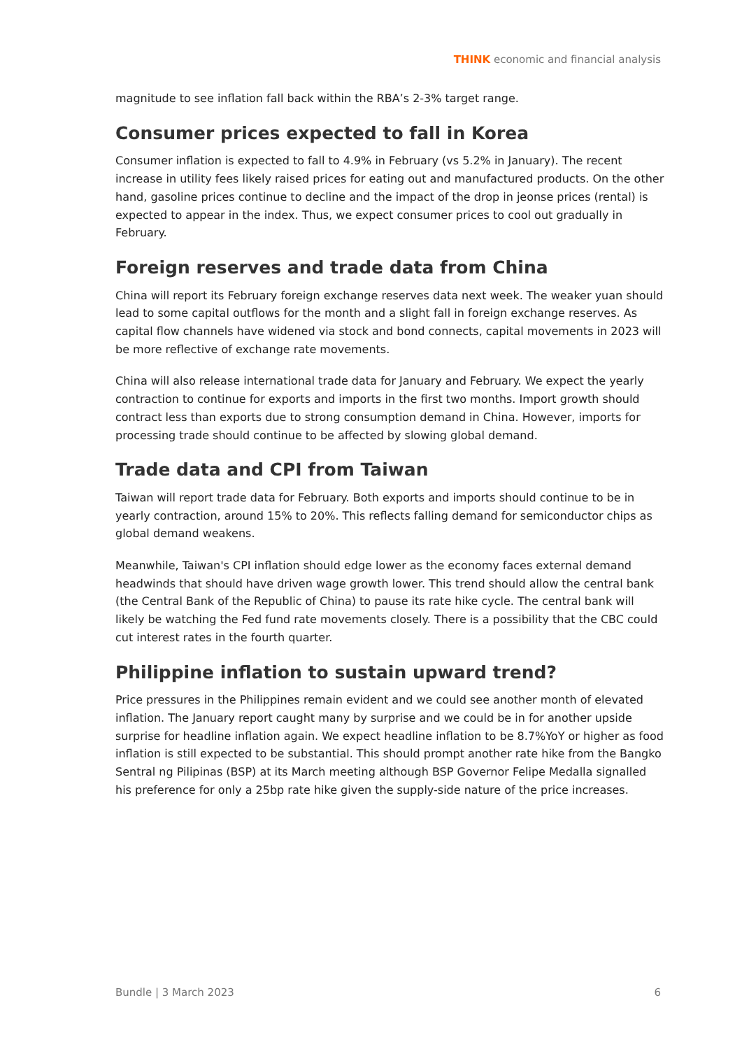THINK economic and financial analysis
magnitude to see inflation fall back within the RBA’s 2-3% target range.
Consumer prices expected to fall in Korea
Consumer inflation is expected to fall to 4.9% in February (vs 5.2% in January). The recent increase in utility fees likely raised prices for eating out and manufactured products. On the other hand, gasoline prices continue to decline and the impact of the drop in jeonse prices (rental) is expected to appear in the index. Thus, we expect consumer prices to cool out gradually in February.
Foreign reserves and trade data from China
China will report its February foreign exchange reserves data next week. The weaker yuan should lead to some capital outflows for the month and a slight fall in foreign exchange reserves. As capital flow channels have widened via stock and bond connects, capital movements in 2023 will be more reflective of exchange rate movements.
China will also release international trade data for January and February. We expect the yearly contraction to continue for exports and imports in the first two months. Import growth should contract less than exports due to strong consumption demand in China. However, imports for processing trade should continue to be affected by slowing global demand.
Trade data and CPI from Taiwan
Taiwan will report trade data for February. Both exports and imports should continue to be in yearly contraction, around 15% to 20%. This reflects falling demand for semiconductor chips as global demand weakens.
Meanwhile, Taiwan's CPI inflation should edge lower as the economy faces external demand headwinds that should have driven wage growth lower. This trend should allow the central bank (the Central Bank of the Republic of China) to pause its rate hike cycle. The central bank will likely be watching the Fed fund rate movements closely. There is a possibility that the CBC could cut interest rates in the fourth quarter.
Philippine inflation to sustain upward trend?
Price pressures in the Philippines remain evident and we could see another month of elevated inflation. The January report caught many by surprise and we could be in for another upside surprise for headline inflation again. We expect headline inflation to be 8.7%YoY or higher as food inflation is still expected to be substantial. This should prompt another rate hike from the Bangko Sentral ng Pilipinas (BSP) at its March meeting although BSP Governor Felipe Medalla signalled his preference for only a 25bp rate hike given the supply-side nature of the price increases.
Bundle | 3 March 2023 6